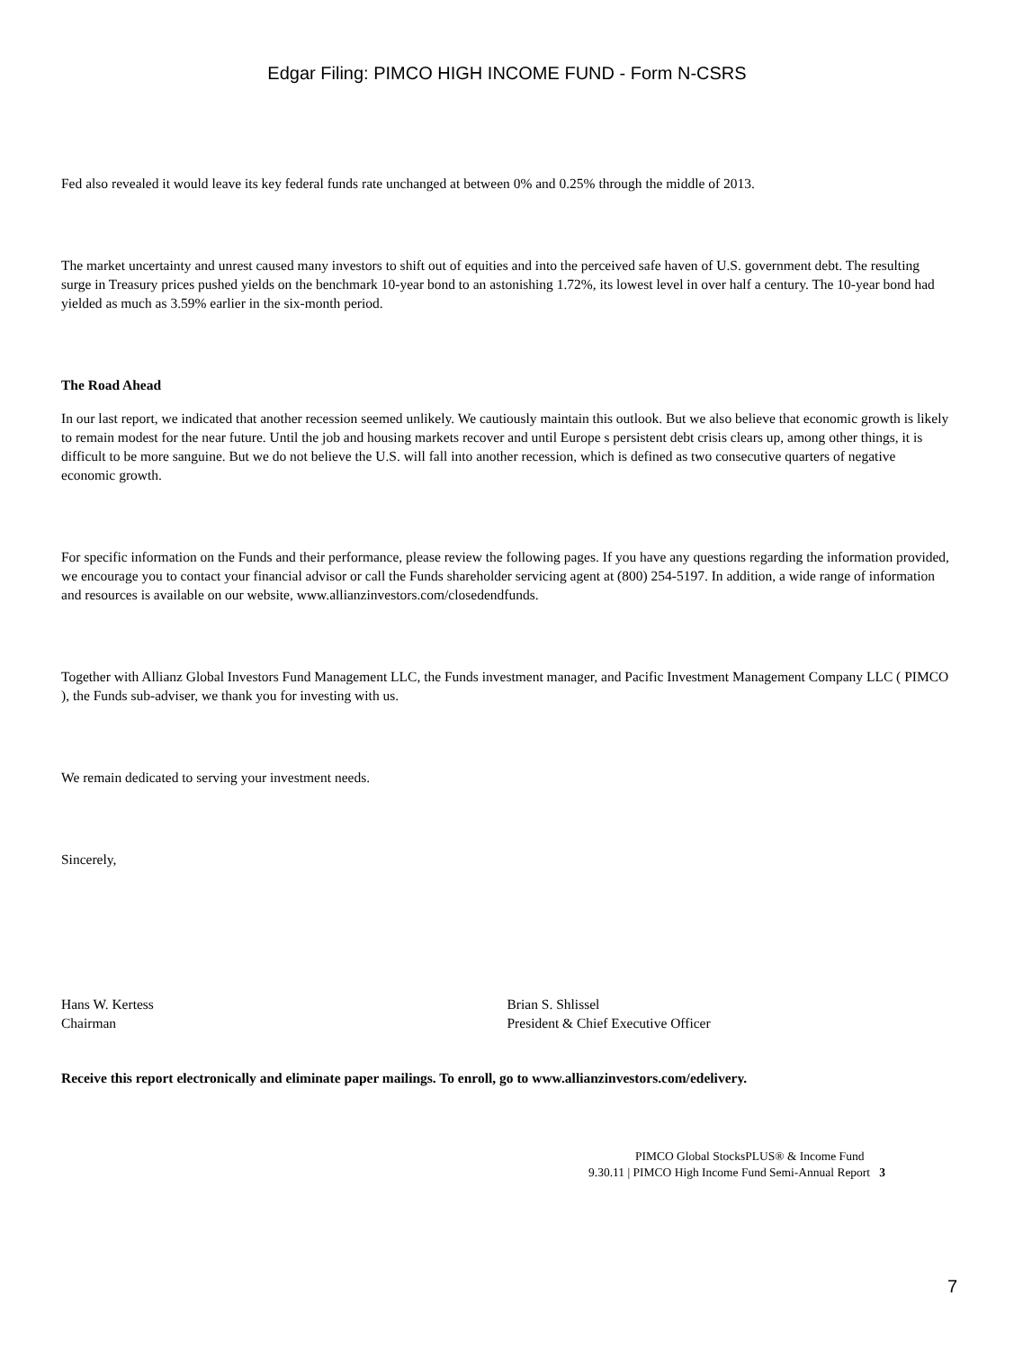Edgar Filing: PIMCO HIGH INCOME FUND - Form N-CSRS
Fed also revealed it would leave its key federal funds rate unchanged at between 0% and 0.25% through the middle of 2013.
The market uncertainty and unrest caused many investors to shift out of equities and into the perceived safe haven of U.S. government debt. The resulting surge in Treasury prices pushed yields on the benchmark 10-year bond to an astonishing 1.72%, its lowest level in over half a century. The 10-year bond had yielded as much as 3.59% earlier in the six-month period.
The Road Ahead
In our last report, we indicated that another recession seemed unlikely. We cautiously maintain this outlook. But we also believe that economic growth is likely to remain modest for the near future. Until the job and housing markets recover and until Europe s persistent debt crisis clears up, among other things, it is difficult to be more sanguine. But we do not believe the U.S. will fall into another recession, which is defined as two consecutive quarters of negative economic growth.
For specific information on the Funds and their performance, please review the following pages. If you have any questions regarding the information provided, we encourage you to contact your financial advisor or call the Funds shareholder servicing agent at (800) 254-5197. In addition, a wide range of information and resources is available on our website, www.allianzinvestors.com/closedendfunds.
Together with Allianz Global Investors Fund Management LLC, the Funds investment manager, and Pacific Investment Management Company LLC ( PIMCO ), the Funds sub-adviser, we thank you for investing with us.
We remain dedicated to serving your investment needs.
Sincerely,
Hans W. Kertess
Chairman
Brian S. Shlissel
President & Chief Executive Officer
Receive this report electronically and eliminate paper mailings. To enroll, go to www.allianzinvestors.com/edelivery.
PIMCO Global StocksPLUS® & Income Fund
9.30.11 | PIMCO High Income Fund Semi-Annual Report 3
7